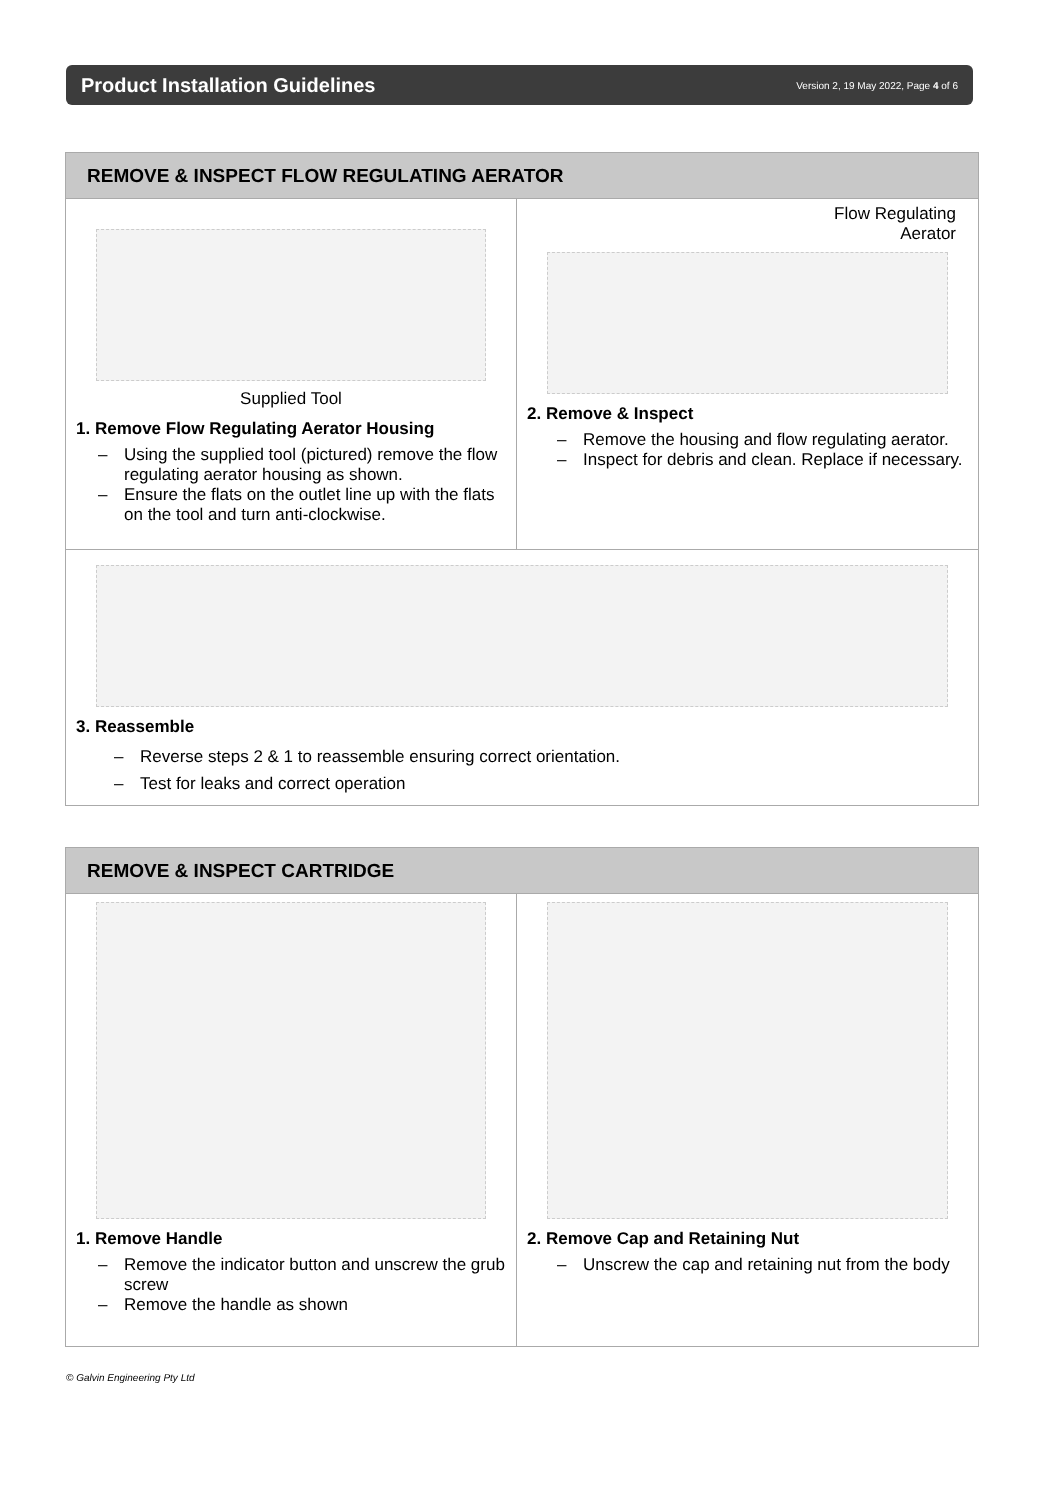Product Installation Guidelines
Version 2, 19 May 2022, Page 4 of 6
REMOVE & INSPECT FLOW REGULATING AERATOR
Supplied Tool
1. Remove Flow Regulating Aerator Housing
Using the supplied tool (pictured) remove the flow regulating aerator housing as shown.
Ensure the flats on the outlet line up with the flats on the tool and turn anti-clockwise.
Flow Regulating
Aerator
2. Remove & Inspect
Remove the housing and flow regulating aerator.
Inspect for debris and clean. Replace if necessary.
3. Reassemble
Reverse steps 2 & 1 to reassemble ensuring correct orientation.
Test for leaks and correct operation
REMOVE & INSPECT CARTRIDGE
1. Remove Handle
Remove the indicator button and unscrew the grub screw
Remove the handle as shown
2. Remove Cap and Retaining Nut
Unscrew the cap and retaining nut from the body
© Galvin Engineering Pty Ltd